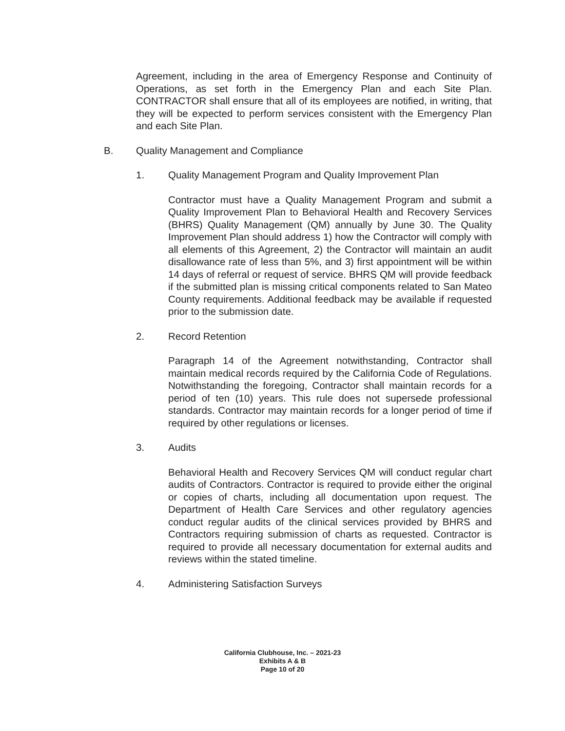Agreement, including in the area of Emergency Response and Continuity of Operations, as set forth in the Emergency Plan and each Site Plan. CONTRACTOR shall ensure that all of its employees are notified, in writing, that they will be expected to perform services consistent with the Emergency Plan and each Site Plan.
B. Quality Management and Compliance
1. Quality Management Program and Quality Improvement Plan
Contractor must have a Quality Management Program and submit a Quality Improvement Plan to Behavioral Health and Recovery Services (BHRS) Quality Management (QM) annually by June 30. The Quality Improvement Plan should address 1) how the Contractor will comply with all elements of this Agreement, 2) the Contractor will maintain an audit disallowance rate of less than 5%, and 3) first appointment will be within 14 days of referral or request of service. BHRS QM will provide feedback if the submitted plan is missing critical components related to San Mateo County requirements. Additional feedback may be available if requested prior to the submission date.
2. Record Retention
Paragraph 14 of the Agreement notwithstanding, Contractor shall maintain medical records required by the California Code of Regulations. Notwithstanding the foregoing, Contractor shall maintain records for a period of ten (10) years. This rule does not supersede professional standards. Contractor may maintain records for a longer period of time if required by other regulations or licenses.
3. Audits
Behavioral Health and Recovery Services QM will conduct regular chart audits of Contractors. Contractor is required to provide either the original or copies of charts, including all documentation upon request. The Department of Health Care Services and other regulatory agencies conduct regular audits of the clinical services provided by BHRS and Contractors requiring submission of charts as requested. Contractor is required to provide all necessary documentation for external audits and reviews within the stated timeline.
4. Administering Satisfaction Surveys
California Clubhouse, Inc. – 2021-23
Exhibits A & B
Page 10 of 20